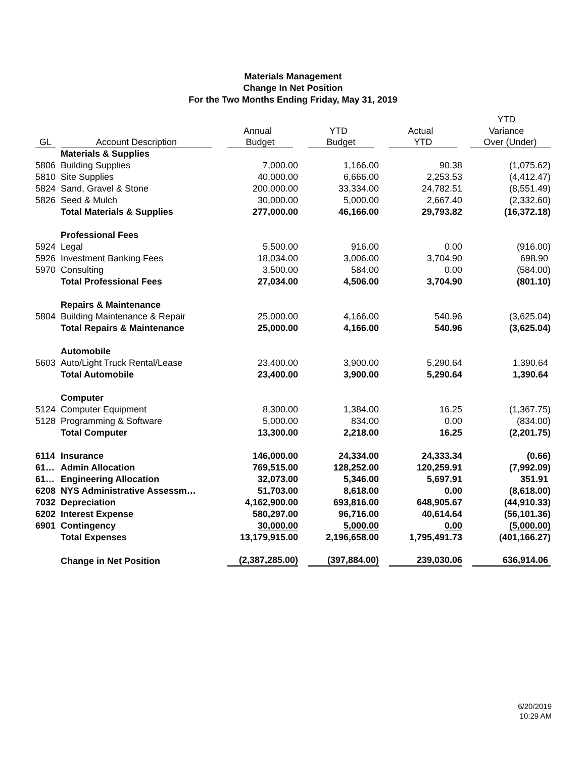Materials Management
Change In Net Position
For the Two Months Ending Friday, May 31, 2019
| | | | | | YTD |
| --- | --- | --- | --- | --- | --- |
| | | Annual | YTD | Actual | Variance |
| GL | Account Description | Budget | Budget | YTD | Over (Under) |
| | Materials & Supplies | | | | |
| 5806 | Building Supplies | 7,000.00 | 1,166.00 | 90.38 | (1,075.62) |
| 5810 | Site Supplies | 40,000.00 | 6,666.00 | 2,253.53 | (4,412.47) |
| 5824 | Sand, Gravel & Stone | 200,000.00 | 33,334.00 | 24,782.51 | (8,551.49) |
| 5826 | Seed & Mulch | 30,000.00 | 5,000.00 | 2,667.40 | (2,332.60) |
| | Total Materials & Supplies | 277,000.00 | 46,166.00 | 29,793.82 | (16,372.18) |
| | Professional Fees | | | | |
| 5924 | Legal | 5,500.00 | 916.00 | 0.00 | (916.00) |
| 5926 | Investment Banking Fees | 18,034.00 | 3,006.00 | 3,704.90 | 698.90 |
| 5970 | Consulting | 3,500.00 | 584.00 | 0.00 | (584.00) |
| | Total Professional Fees | 27,034.00 | 4,506.00 | 3,704.90 | (801.10) |
| | Repairs & Maintenance | | | | |
| 5804 | Building Maintenance & Repair | 25,000.00 | 4,166.00 | 540.96 | (3,625.04) |
| | Total Repairs & Maintenance | 25,000.00 | 4,166.00 | 540.96 | (3,625.04) |
| | Automobile | | | | |
| 5603 | Auto/Light Truck Rental/Lease | 23,400.00 | 3,900.00 | 5,290.64 | 1,390.64 |
| | Total Automobile | 23,400.00 | 3,900.00 | 5,290.64 | 1,390.64 |
| | Computer | | | | |
| 5124 | Computer Equipment | 8,300.00 | 1,384.00 | 16.25 | (1,367.75) |
| 5128 | Programming & Software | 5,000.00 | 834.00 | 0.00 | (834.00) |
| | Total Computer | 13,300.00 | 2,218.00 | 16.25 | (2,201.75) |
| 6114 | Insurance | 146,000.00 | 24,334.00 | 24,333.34 | (0.66) |
| 61… | Admin Allocation | 769,515.00 | 128,252.00 | 120,259.91 | (7,992.09) |
| 61… | Engineering Allocation | 32,073.00 | 5,346.00 | 5,697.91 | 351.91 |
| 6208 | NYS Administrative Assessm… | 51,703.00 | 8,618.00 | 0.00 | (8,618.00) |
| 7032 | Depreciation | 4,162,900.00 | 693,816.00 | 648,905.67 | (44,910.33) |
| 6202 | Interest Expense | 580,297.00 | 96,716.00 | 40,614.64 | (56,101.36) |
| 6901 | Contingency | 30,000.00 | 5,000.00 | 0.00 | (5,000.00) |
| | Total Expenses | 13,179,915.00 | 2,196,658.00 | 1,795,491.73 | (401,166.27) |
| | Change in Net Position | (2,387,285.00) | (397,884.00) | 239,030.06 | 636,914.06 |
6/20/2019
10:29 AM